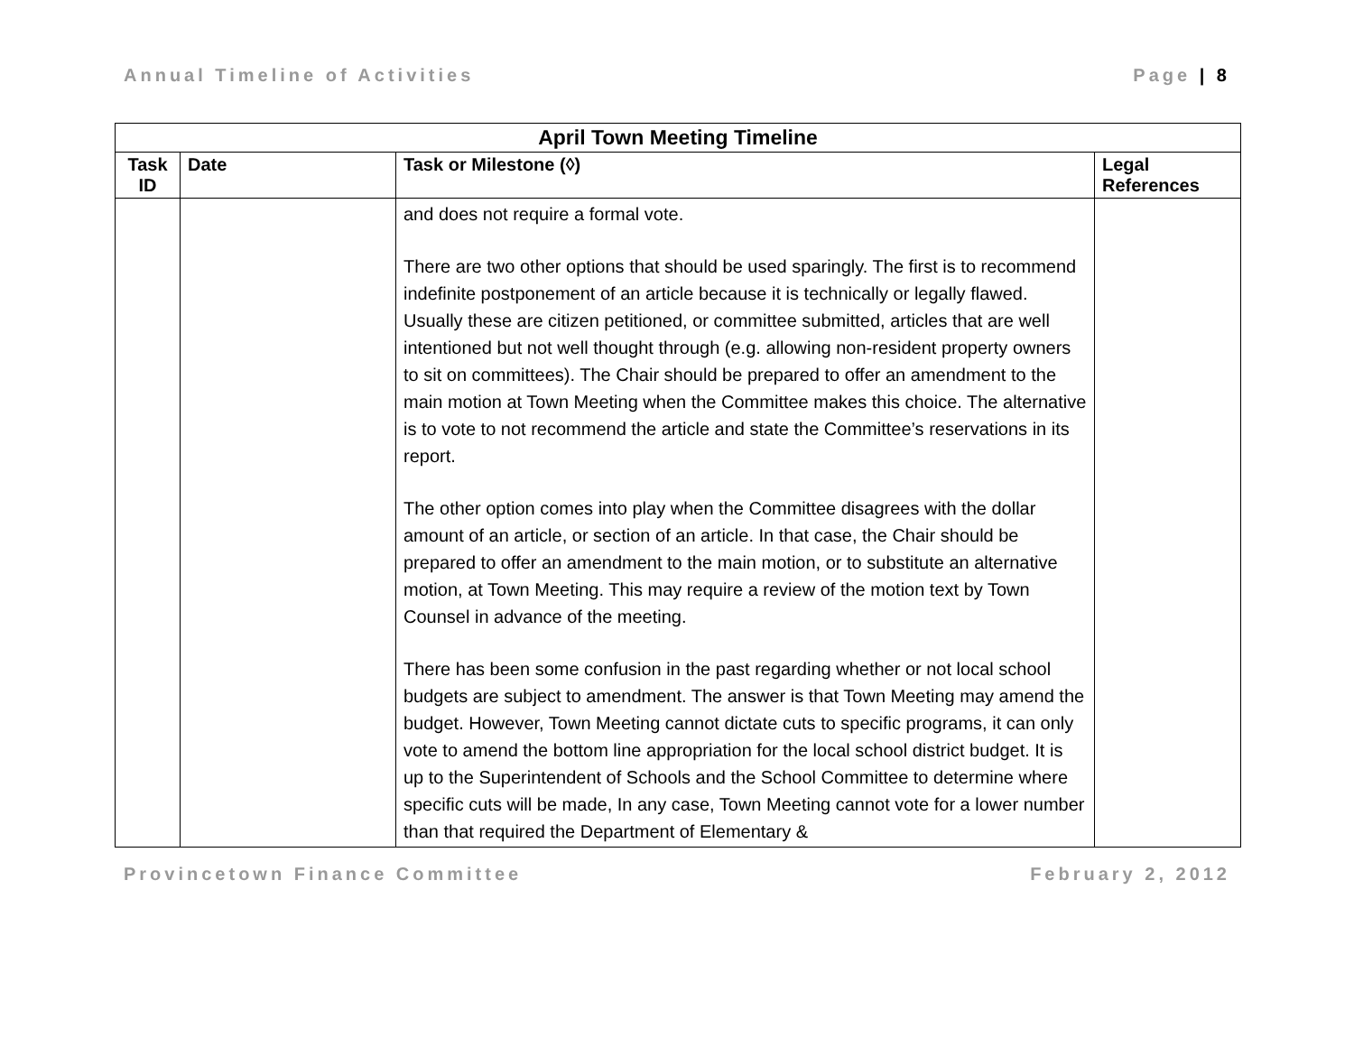Annual Timeline of Activities Page | 8
| April Town Meeting Timeline | | | |
| --- | --- | --- | --- |
| Task ID | Date | Task or Milestone (◊) | Legal References |
| | | and does not require a formal vote. There are two other options that should be used sparingly. The first is to recommend indefinite postponement of an article because it is technically or legally flawed. Usually these are citizen petitioned, or committee submitted, articles that are well intentioned but not well thought through (e.g. allowing non-resident property owners to sit on committees). The Chair should be prepared to offer an amendment to the main motion at Town Meeting when the Committee makes this choice. The alternative is to vote to not recommend the article and state the Committee’s reservations in its report. The other option comes into play when the Committee disagrees with the dollar amount of an article, or section of an article. In that case, the Chair should be prepared to offer an amendment to the main motion, or to substitute an alternative motion, at Town Meeting. This may require a review of the motion text by Town Counsel in advance of the meeting. There has been some confusion in the past regarding whether or not local school budgets are subject to amendment. The answer is that Town Meeting may amend the budget. However, Town Meeting cannot dictate cuts to specific programs, it can only vote to amend the bottom line appropriation for the local school district budget. It is up to the Superintendent of Schools and the School Committee to determine where specific cuts will be made, In any case, Town Meeting cannot vote for a lower number than that required the Department of Elementary & | |
Provincetown Finance Committee February 2, 2012